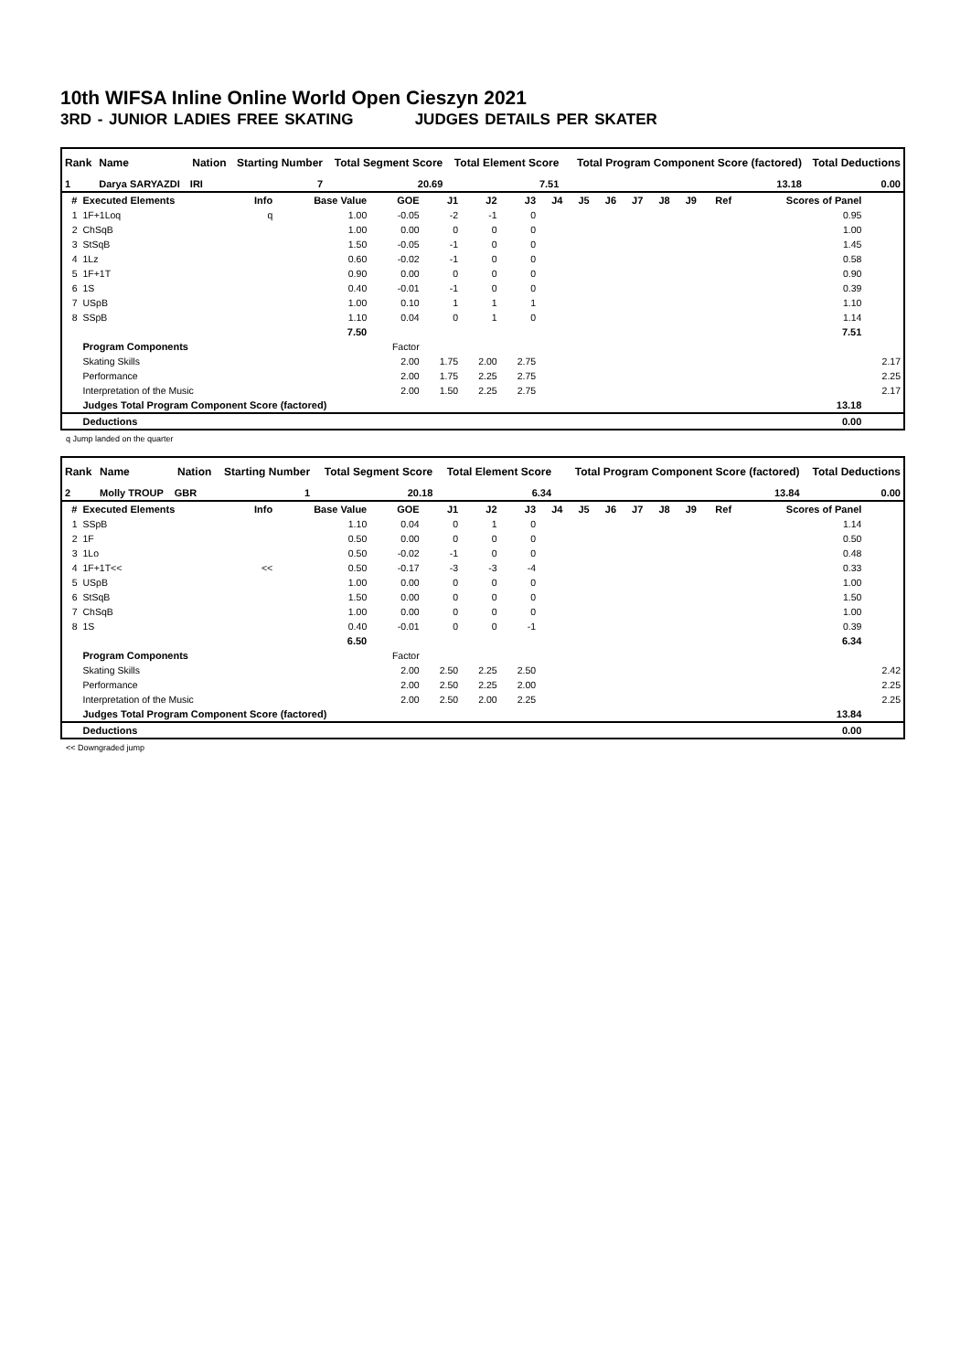10th WIFSA Inline Online World Open Cieszyn 2021
3RD - JUNIOR LADIES FREE SKATING JUDGES DETAILS PER SKATER
| Rank | Name | Nation | Starting Number | Total Segment Score | Total Element Score | Total Program Component Score (factored) | Total Deductions |
| --- | --- | --- | --- | --- | --- | --- | --- |
| 1 | Darya SARYAZDI | IRI | 7 | 20.69 | 7.51 | 13.18 | 0.00 |
| # | Executed Elements | Info | Base Value | GOE | J1 | J2 | J3 | J4 | J5 | J6 | J7 | J8 | J9 | Ref | Scores of Panel | |
| --- | --- | --- | --- | --- | --- | --- | --- | --- | --- | --- | --- | --- | --- | --- | --- | --- |
| 1 | 1F+1Loq | q | 1.00 | -0.05 | -2 | -1 | 0 | | | | | | | | 0.95 | |
| 2 | ChSqB | | 1.00 | 0.00 | 0 | 0 | 0 | | | | | | | | 1.00 | |
| 3 | StSqB | | 1.50 | -0.05 | -1 | 0 | 0 | | | | | | | | 1.45 | |
| 4 | 1Lz | | 0.60 | -0.02 | -1 | 0 | 0 | | | | | | | | 0.58 | |
| 5 | 1F+1T | | 0.90 | 0.00 | 0 | 0 | 0 | | | | | | | | 0.90 | |
| 6 | 1S | | 0.40 | -0.01 | -1 | 0 | 0 | | | | | | | | 0.39 | |
| 7 | USpB | | 1.00 | 0.10 | 1 | 1 | 1 | | | | | | | | 1.10 | |
| 8 | SSpB | | 1.10 | 0.04 | 0 | 1 | 0 | | | | | | | | 1.14 | |
| | | | 7.50 | | | | | | | | | | | | 7.51 | |
| | Program Components | | | Factor | | | | | | | | | | | | |
| | Skating Skills | | | 2.00 | 1.75 | 2.00 | 2.75 | | | | | | | | | 2.17 |
| | Performance | | | 2.00 | 1.75 | 2.25 | 2.75 | | | | | | | | | 2.25 |
| | Interpretation of the Music | | | 2.00 | 1.50 | 2.25 | 2.75 | | | | | | | | | 2.17 |
| | Judges Total Program Component Score (factored) | | | | | | | | | | | | | | 13.18 | |
| | Deductions | | | | | | | | | | | | | | 0.00 | |
q Jump landed on the quarter
| Rank | Name | Nation | Starting Number | Total Segment Score | Total Element Score | Total Program Component Score (factored) | Total Deductions |
| --- | --- | --- | --- | --- | --- | --- | --- |
| 2 | Molly TROUP | GBR | 1 | 20.18 | 6.34 | 13.84 | 0.00 |
| # | Executed Elements | Info | Base Value | GOE | J1 | J2 | J3 | J4 | J5 | J6 | J7 | J8 | J9 | Ref | Scores of Panel | |
| --- | --- | --- | --- | --- | --- | --- | --- | --- | --- | --- | --- | --- | --- | --- | --- | --- |
| 1 | SSpB | | 1.10 | 0.04 | 0 | 1 | 0 | | | | | | | | 1.14 | |
| 2 | 1F | | 0.50 | 0.00 | 0 | 0 | 0 | | | | | | | | 0.50 | |
| 3 | 1Lo | | 0.50 | -0.02 | -1 | 0 | 0 | | | | | | | | 0.48 | |
| 4 | 1F+1T<< | << | 0.50 | -0.17 | -3 | -3 | -4 | | | | | | | | 0.33 | |
| 5 | USpB | | 1.00 | 0.00 | 0 | 0 | 0 | | | | | | | | 1.00 | |
| 6 | StSqB | | 1.50 | 0.00 | 0 | 0 | 0 | | | | | | | | 1.50 | |
| 7 | ChSqB | | 1.00 | 0.00 | 0 | 0 | 0 | | | | | | | | 1.00 | |
| 8 | 1S | | 0.40 | -0.01 | 0 | 0 | -1 | | | | | | | | 0.39 | |
| | | | 6.50 | | | | | | | | | | | | 6.34 | |
| | Program Components | | | Factor | | | | | | | | | | | | |
| | Skating Skills | | | 2.00 | 2.50 | 2.25 | 2.50 | | | | | | | | | 2.42 |
| | Performance | | | 2.00 | 2.50 | 2.25 | 2.00 | | | | | | | | | 2.25 |
| | Interpretation of the Music | | | 2.00 | 2.50 | 2.00 | 2.25 | | | | | | | | | 2.25 |
| | Judges Total Program Component Score (factored) | | | | | | | | | | | | | | 13.84 | |
| | Deductions | | | | | | | | | | | | | | 0.00 | |
<< Downgraded jump